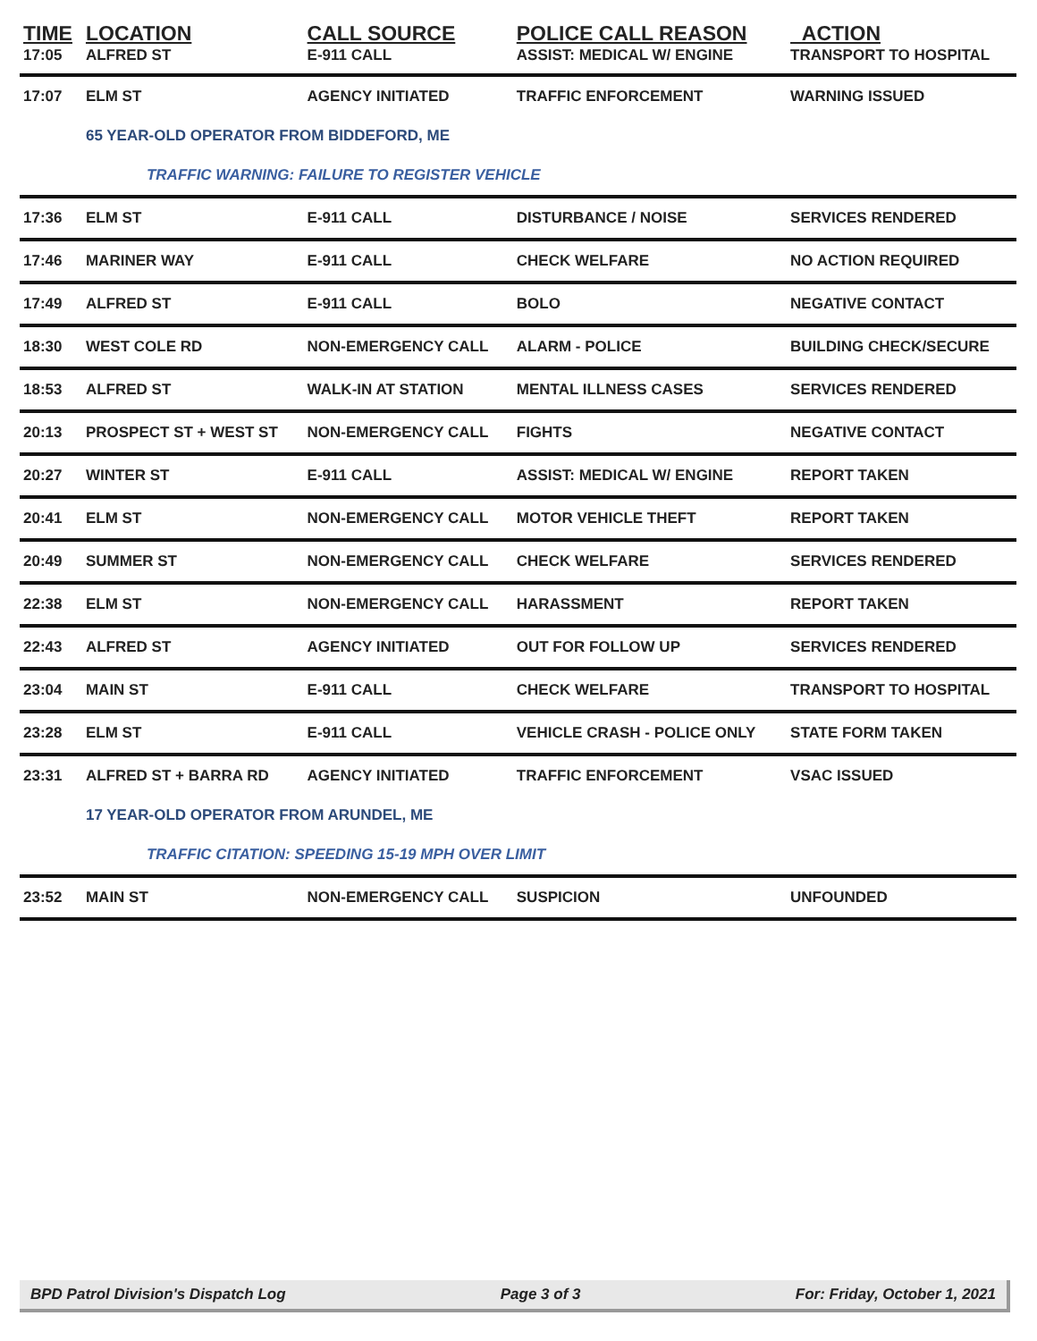| TIME | LOCATION | CALL SOURCE | POLICE CALL REASON | ACTION |
| --- | --- | --- | --- | --- |
| 17:05 | ALFRED ST | E-911 CALL | ASSIST: MEDICAL W/ ENGINE | TRANSPORT TO HOSPITAL |
| 17:07 | ELM ST | AGENCY INITIATED | TRAFFIC ENFORCEMENT | WARNING ISSUED |
| | 65 YEAR-OLD OPERATOR FROM BIDDEFORD, ME | | | |
| | TRAFFIC WARNING: FAILURE TO REGISTER VEHICLE | | | |
| 17:36 | ELM ST | E-911 CALL | DISTURBANCE / NOISE | SERVICES RENDERED |
| 17:46 | MARINER WAY | E-911 CALL | CHECK WELFARE | NO ACTION REQUIRED |
| 17:49 | ALFRED ST | E-911 CALL | BOLO | NEGATIVE CONTACT |
| 18:30 | WEST COLE RD | NON-EMERGENCY CALL | ALARM - POLICE | BUILDING CHECK/SECURE |
| 18:53 | ALFRED ST | WALK-IN AT STATION | MENTAL ILLNESS CASES | SERVICES RENDERED |
| 20:13 | PROSPECT ST + WEST ST | NON-EMERGENCY CALL | FIGHTS | NEGATIVE CONTACT |
| 20:27 | WINTER ST | E-911 CALL | ASSIST: MEDICAL W/ ENGINE | REPORT TAKEN |
| 20:41 | ELM ST | NON-EMERGENCY CALL | MOTOR VEHICLE THEFT | REPORT TAKEN |
| 20:49 | SUMMER ST | NON-EMERGENCY CALL | CHECK WELFARE | SERVICES RENDERED |
| 22:38 | ELM ST | NON-EMERGENCY CALL | HARASSMENT | REPORT TAKEN |
| 22:43 | ALFRED ST | AGENCY INITIATED | OUT FOR FOLLOW UP | SERVICES RENDERED |
| 23:04 | MAIN ST | E-911 CALL | CHECK WELFARE | TRANSPORT TO HOSPITAL |
| 23:28 | ELM ST | E-911 CALL | VEHICLE CRASH - POLICE ONLY | STATE FORM TAKEN |
| 23:31 | ALFRED ST + BARRA RD | AGENCY INITIATED | TRAFFIC ENFORCEMENT | VSAC ISSUED |
| | 17 YEAR-OLD OPERATOR FROM ARUNDEL, ME | | | |
| | TRAFFIC CITATION: SPEEDING 15-19 MPH OVER LIMIT | | | |
| 23:52 | MAIN ST | NON-EMERGENCY CALL | SUSPICION | UNFOUNDED |
BPD Patrol Division's Dispatch Log Page 3 of 3 For: Friday, October 1, 2021